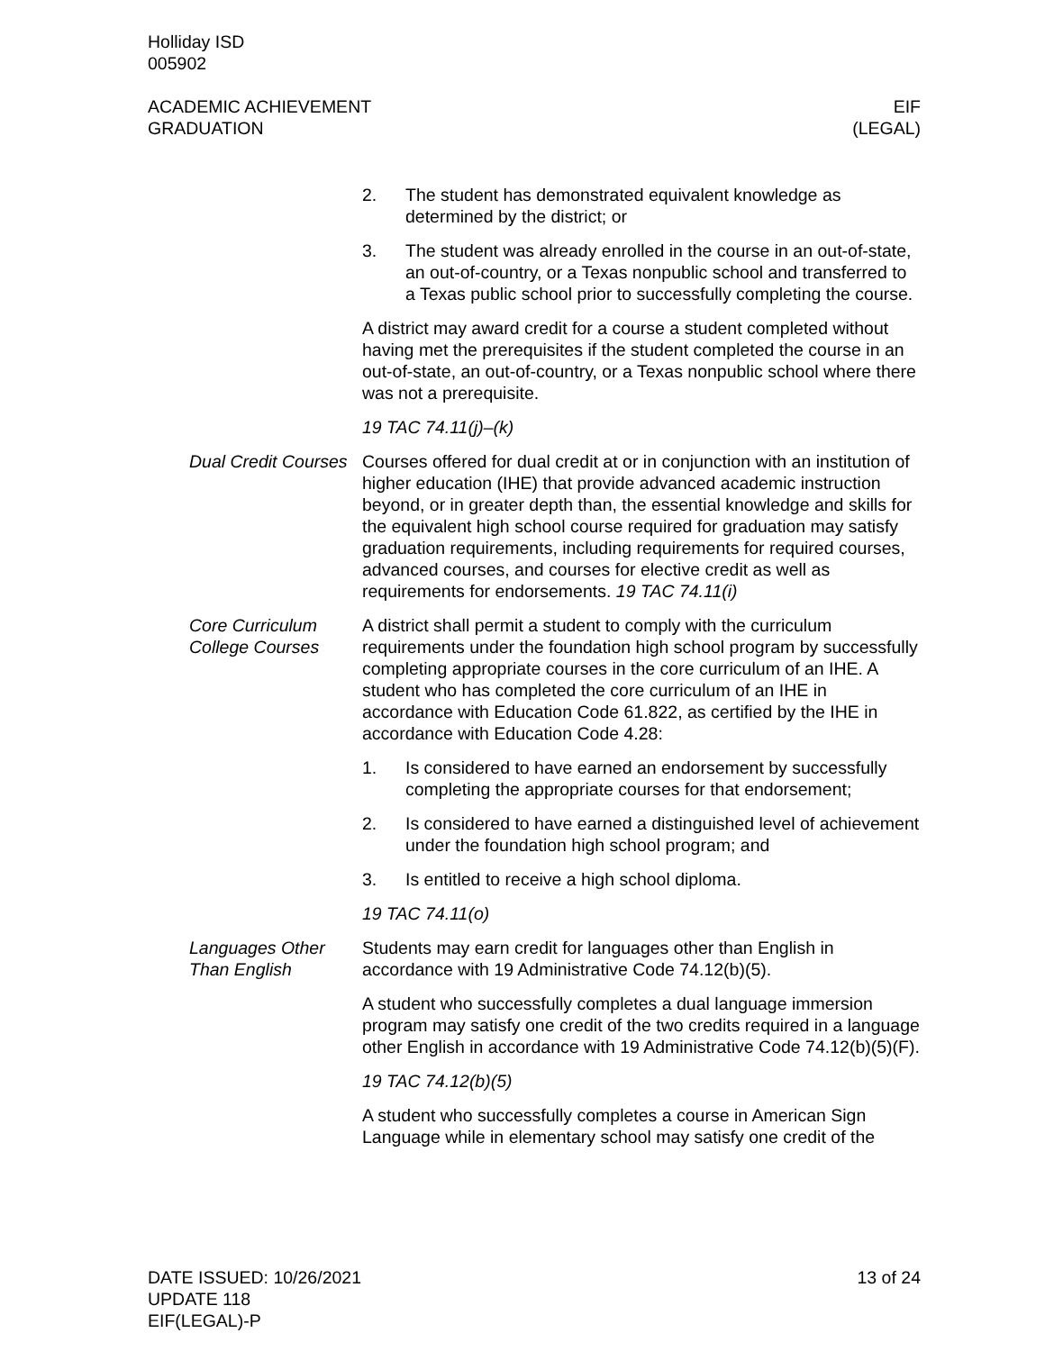Holliday ISD
005902
ACADEMIC ACHIEVEMENT
GRADUATION
EIF
(LEGAL)
2. The student has demonstrated equivalent knowledge as determined by the district; or
3. The student was already enrolled in the course in an out-of-state, an out-of-country, or a Texas nonpublic school and transferred to a Texas public school prior to successfully completing the course.
A district may award credit for a course a student completed without having met the prerequisites if the student completed the course in an out-of-state, an out-of-country, or a Texas nonpublic school where there was not a prerequisite.
19 TAC 74.11(j)–(k)
Dual Credit Courses Courses offered for dual credit at or in conjunction with an institution of higher education (IHE) that provide advanced academic instruction beyond, or in greater depth than, the essential knowledge and skills for the equivalent high school course required for graduation may satisfy graduation requirements, including requirements for required courses, advanced courses, and courses for elective credit as well as requirements for endorsements. 19 TAC 74.11(i)
Core Curriculum College Courses
A district shall permit a student to comply with the curriculum requirements under the foundation high school program by successfully completing appropriate courses in the core curriculum of an IHE. A student who has completed the core curriculum of an IHE in accordance with Education Code 61.822, as certified by the IHE in accordance with Education Code 4.28:
1. Is considered to have earned an endorsement by successfully completing the appropriate courses for that endorsement;
2. Is considered to have earned a distinguished level of achievement under the foundation high school program; and
3. Is entitled to receive a high school diploma.
19 TAC 74.11(o)
Languages Other Than English
Students may earn credit for languages other than English in accordance with 19 Administrative Code 74.12(b)(5).
A student who successfully completes a dual language immersion program may satisfy one credit of the two credits required in a language other English in accordance with 19 Administrative Code 74.12(b)(5)(F).
19 TAC 74.12(b)(5)
A student who successfully completes a course in American Sign Language while in elementary school may satisfy one credit of the
DATE ISSUED: 10/26/2021
UPDATE 118
EIF(LEGAL)-P
13 of 24